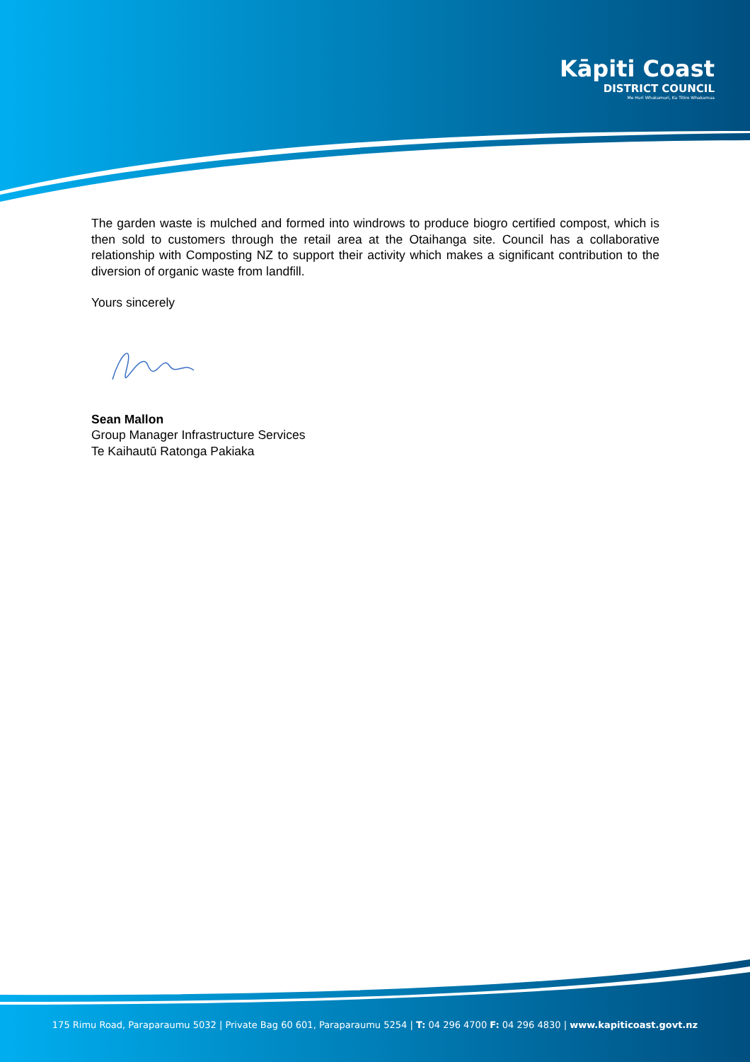Kāpiti Coast
DISTRICT COUNCIL
Me Huri Whakamuri, Ka Titiro Whakamua
The garden waste is mulched and formed into windrows to produce biogro certified compost, which is then sold to customers through the retail area at the Otaihanga site. Council has a collaborative relationship with Composting NZ to support their activity which makes a significant contribution to the diversion of organic waste from landfill.
Yours sincerely
Sean Mallon
Group Manager Infrastructure Services
Te Kaihautū Ratonga Pakiaka
175 Rimu Road, Paraparaumu 5032 | Private Bag 60 601, Paraparaumu 5254 | T: 04 296 4700 F: 04 296 4830 | www.kapiticoast.govt.nz